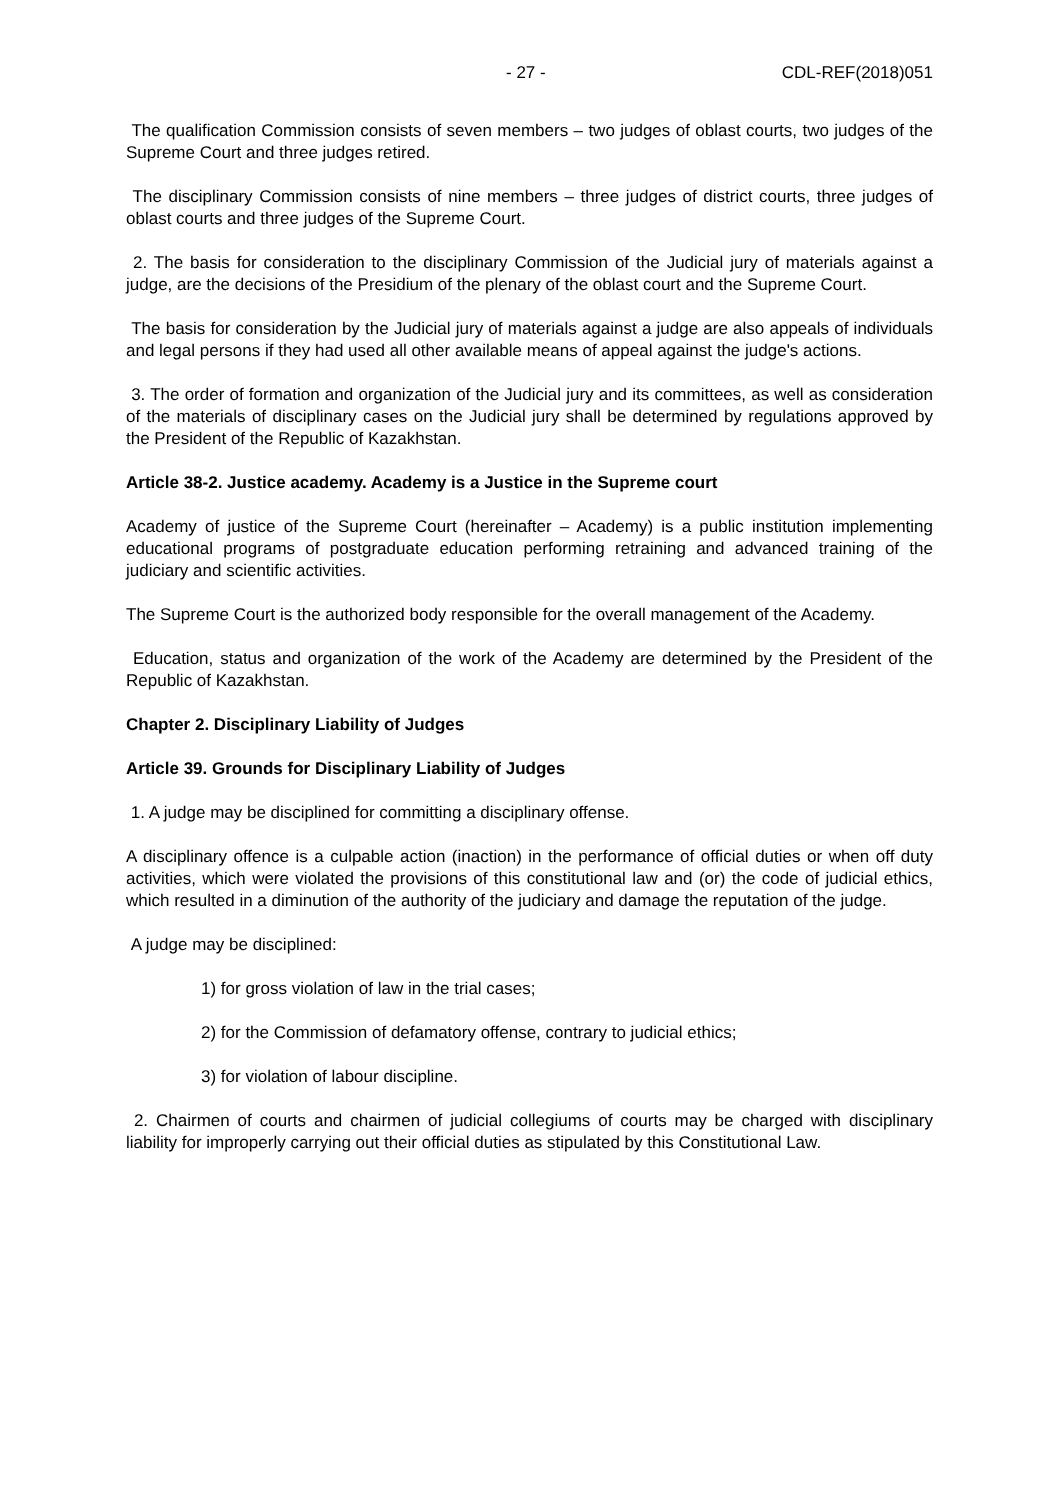- 27 - CDL-REF(2018)051
The qualification Commission consists of seven members – two judges of oblast courts, two judges of the Supreme Court and three judges retired.
The disciplinary Commission consists of nine members – three judges of district courts, three judges of oblast courts and three judges of the Supreme Court.
2. The basis for consideration to the disciplinary Commission of the Judicial jury of materials against a judge, are the decisions of the Presidium of the plenary of the oblast court and the Supreme Court.
The basis for consideration by the Judicial jury of materials against a judge are also appeals of individuals and legal persons if they had used all other available means of appeal against the judge's actions.
3. The order of formation and organization of the Judicial jury and its committees, as well as consideration of the materials of disciplinary cases on the Judicial jury shall be determined by regulations approved by the President of the Republic of Kazakhstan.
Article 38-2. Justice academy. Academy is a Justice in the Supreme court
Academy of justice of the Supreme Court (hereinafter – Academy) is a public institution implementing educational programs of postgraduate education performing retraining and advanced training of the judiciary and scientific activities.
The Supreme Court is the authorized body responsible for the overall management of the Academy.
Education, status and organization of the work of the Academy are determined by the President of the Republic of Kazakhstan.
Chapter 2. Disciplinary Liability of Judges
Article 39. Grounds for Disciplinary Liability of Judges
1. A judge may be disciplined for committing a disciplinary offense.
A disciplinary offence is a culpable action (inaction) in the performance of official duties or when off duty activities, which were violated the provisions of this constitutional law and (or) the code of judicial ethics, which resulted in a diminution of the authority of the judiciary and damage the reputation of the judge.
A judge may be disciplined:
1) for gross violation of law in the trial cases;
2) for the Commission of defamatory offense, contrary to judicial ethics;
3) for violation of labour discipline.
2. Chairmen of courts and chairmen of judicial collegiums of courts may be charged with disciplinary liability for improperly carrying out their official duties as stipulated by this Constitutional Law.